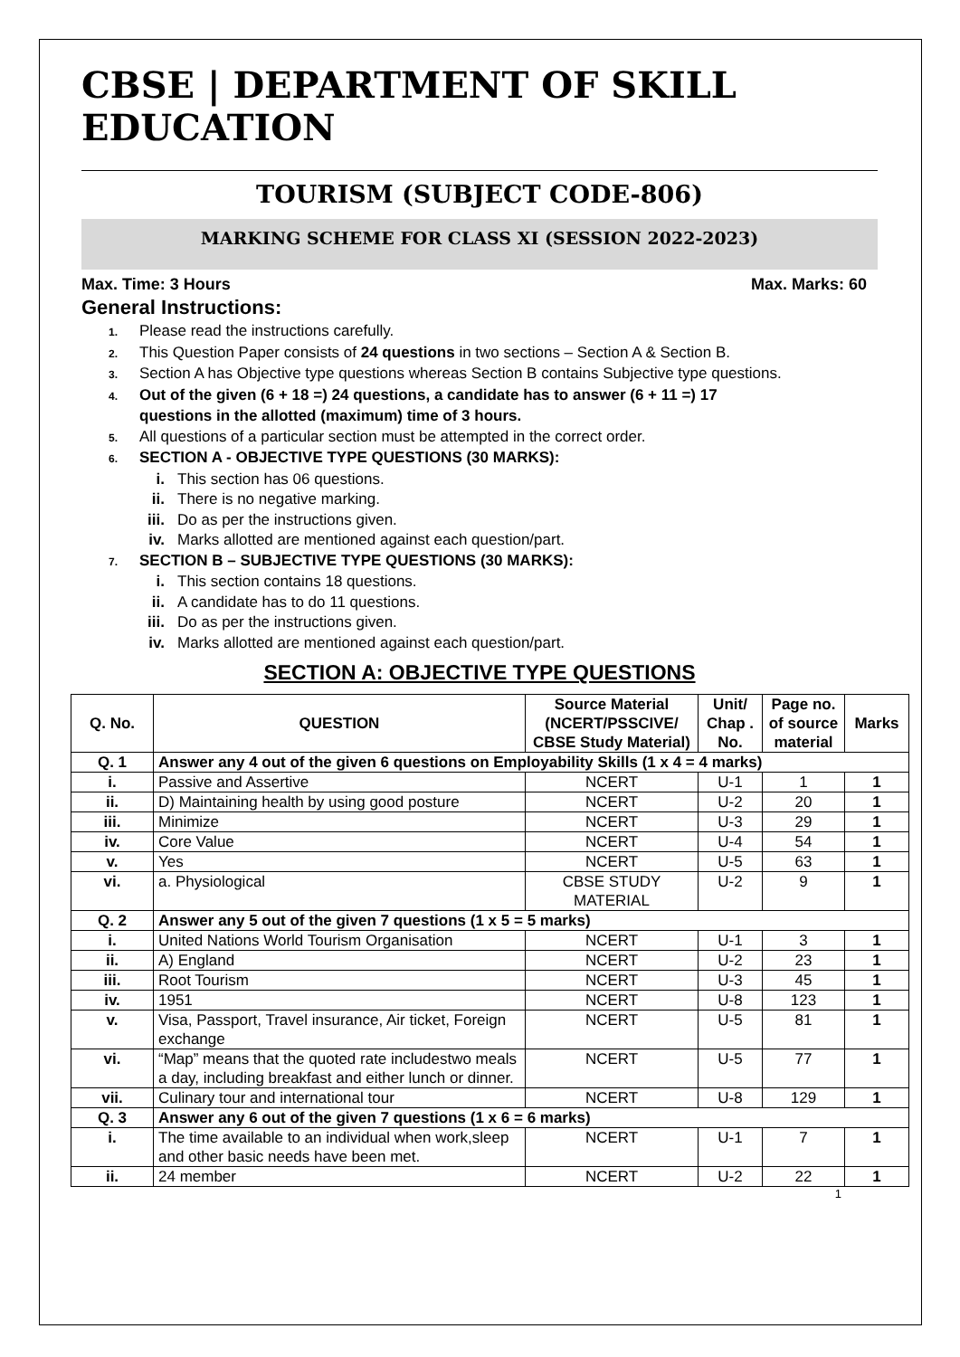CBSE | DEPARTMENT OF SKILL EDUCATION
TOURISM (SUBJECT CODE-806)
MARKING SCHEME FOR CLASS XI (SESSION 2022-2023)
Max. Time: 3 Hours Max. Marks: 60
General Instructions:
1. Please read the instructions carefully.
2. This Question Paper consists of 24 questions in two sections – Section A & Section B.
3. Section A has Objective type questions whereas Section B contains Subjective type questions.
4. Out of the given (6 + 18 =) 24 questions, a candidate has to answer (6 + 11 =) 17
questions in the allotted (maximum) time of 3 hours.
5. All questions of a particular section must be attempted in the correct order.
6. SECTION A - OBJECTIVE TYPE QUESTIONS (30 MARKS):
i. This section has 06 questions.
ii. There is no negative marking.
iii. Do as per the instructions given.
iv. Marks allotted are mentioned against each question/part.
7. SECTION B – SUBJECTIVE TYPE QUESTIONS (30 MARKS):
i. This section contains 18 questions.
ii. A candidate has to do 11 questions.
iii. Do as per the instructions given.
iv. Marks allotted are mentioned against each question/part.
SECTION A: OBJECTIVE TYPE QUESTIONS
| Q. No. | QUESTION | Source Material (NCERT/PSSCIVE/ CBSE Study Material) | Unit/ Chap . No. | Page no. of source material | Marks |
| --- | --- | --- | --- | --- | --- |
| Q. 1 | Answer any 4 out of the given 6 questions on Employability Skills (1 x 4 = 4 marks) | | | | |
| i. | Passive and Assertive | NCERT | U-1 | 1 | 1 |
| ii. | D) Maintaining health by using good posture | NCERT | U-2 | 20 | 1 |
| iii. | Minimize | NCERT | U-3 | 29 | 1 |
| iv. | Core Value | NCERT | U-4 | 54 | 1 |
| v. | Yes | NCERT | U-5 | 63 | 1 |
| vi. | a. Physiological | CBSE STUDY MATERIAL | U-2 | 9 | 1 |
| Q. 2 | Answer any 5 out of the given 7 questions (1 x 5 = 5 marks) | | | | |
| i. | United Nations World Tourism Organisation | NCERT | U-1 | 3 | 1 |
| ii. | A) England | NCERT | U-2 | 23 | 1 |
| iii. | Root Tourism | NCERT | U-3 | 45 | 1 |
| iv. | 1951 | NCERT | U-8 | 123 | 1 |
| v. | Visa, Passport, Travel insurance, Air ticket, Foreign exchange | NCERT | U-5 | 81 | 1 |
| vi. | “Map” means that the quoted rate includestwo meals a day, including breakfast and either lunch or dinner. | NCERT | U-5 | 77 | 1 |
| vii. | Culinary tour and international tour | NCERT | U-8 | 129 | 1 |
| Q. 3 | Answer any 6 out of the given 7 questions (1 x 6 = 6 marks) | | | | |
| i. | The time available to an individual when work,sleep and other basic needs have been met. | NCERT | U-1 | 7 | 1 |
| ii. | 24 member | NCERT | U-2 | 22 | 1 |
1